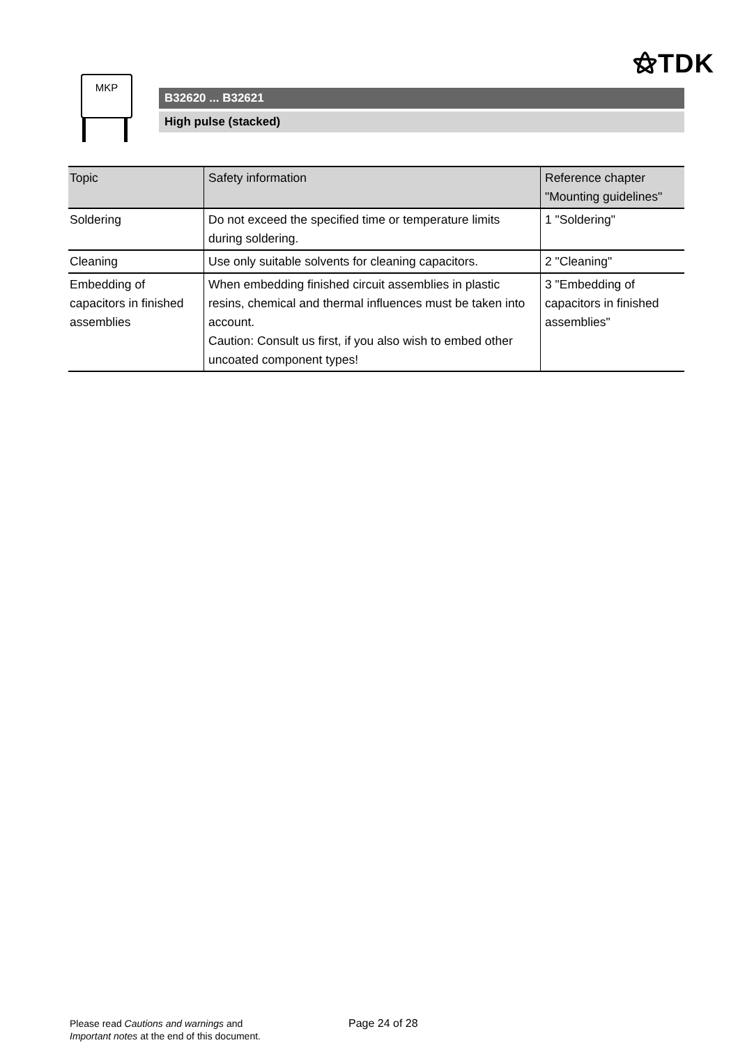⚝TDK
MKP
B32620 ... B32621
High pulse (stacked)
| Topic | Safety information | Reference chapter "Mounting guidelines" |
| --- | --- | --- |
| Soldering | Do not exceed the specified time or temperature limits during soldering. | 1 "Soldering" |
| Cleaning | Use only suitable solvents for cleaning capacitors. | 2 "Cleaning" |
| Embedding of capacitors in finished assemblies | When embedding finished circuit assemblies in plastic resins, chemical and thermal influences must be taken into account. Caution: Consult us first, if you also wish to embed other uncoated component types! | 3 "Embedding of capacitors in finished assemblies" |
Please read Cautions and warnings and
Important notes at the end of this document.
Page 24 of 28